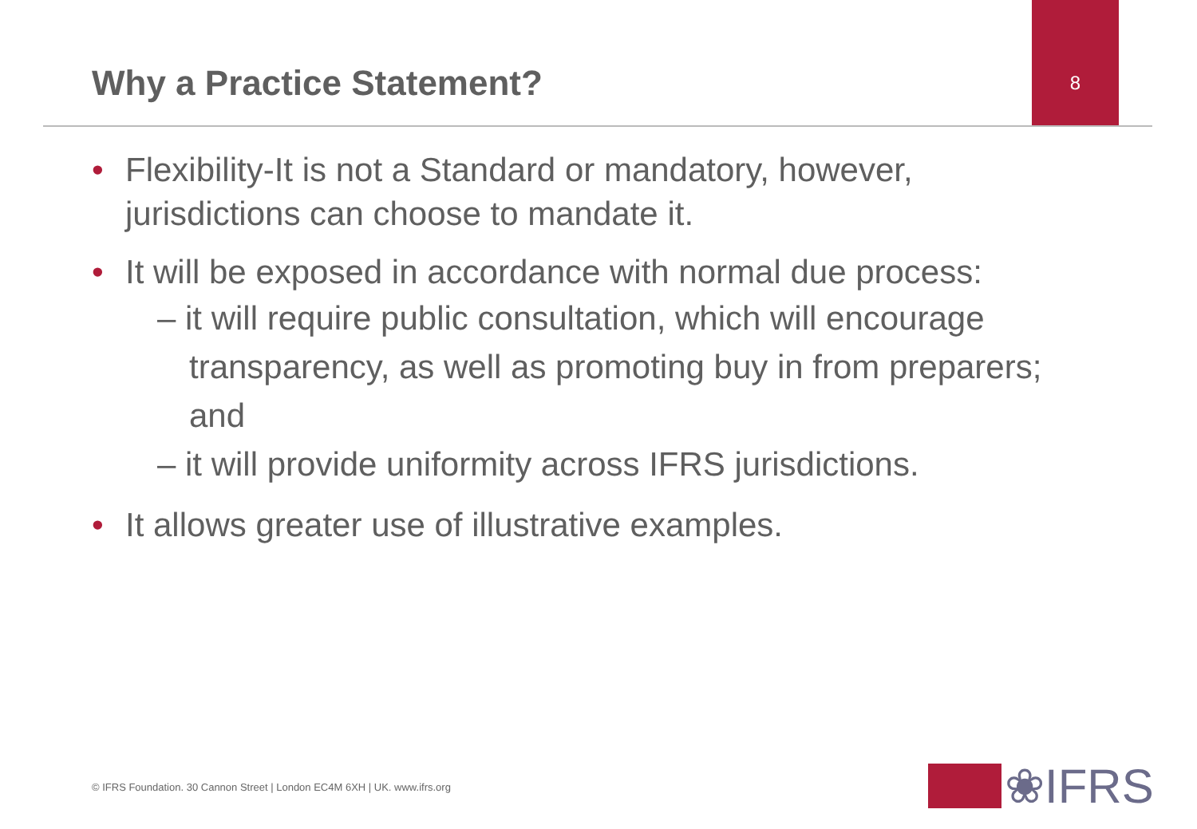Why a Practice Statement?
8
• Flexibility-It is not a Standard or mandatory, however, jurisdictions can choose to mandate it.
• It will be exposed in accordance with normal due process:
– it will require public consultation, which will encourage transparency, as well as promoting buy in from preparers; and
– it will provide uniformity across IFRS jurisdictions.
• It allows greater use of illustrative examples.
© IFRS Foundation. 30 Cannon Street | London EC4M 6XH | UK. www.ifrs.org
❀IFRS